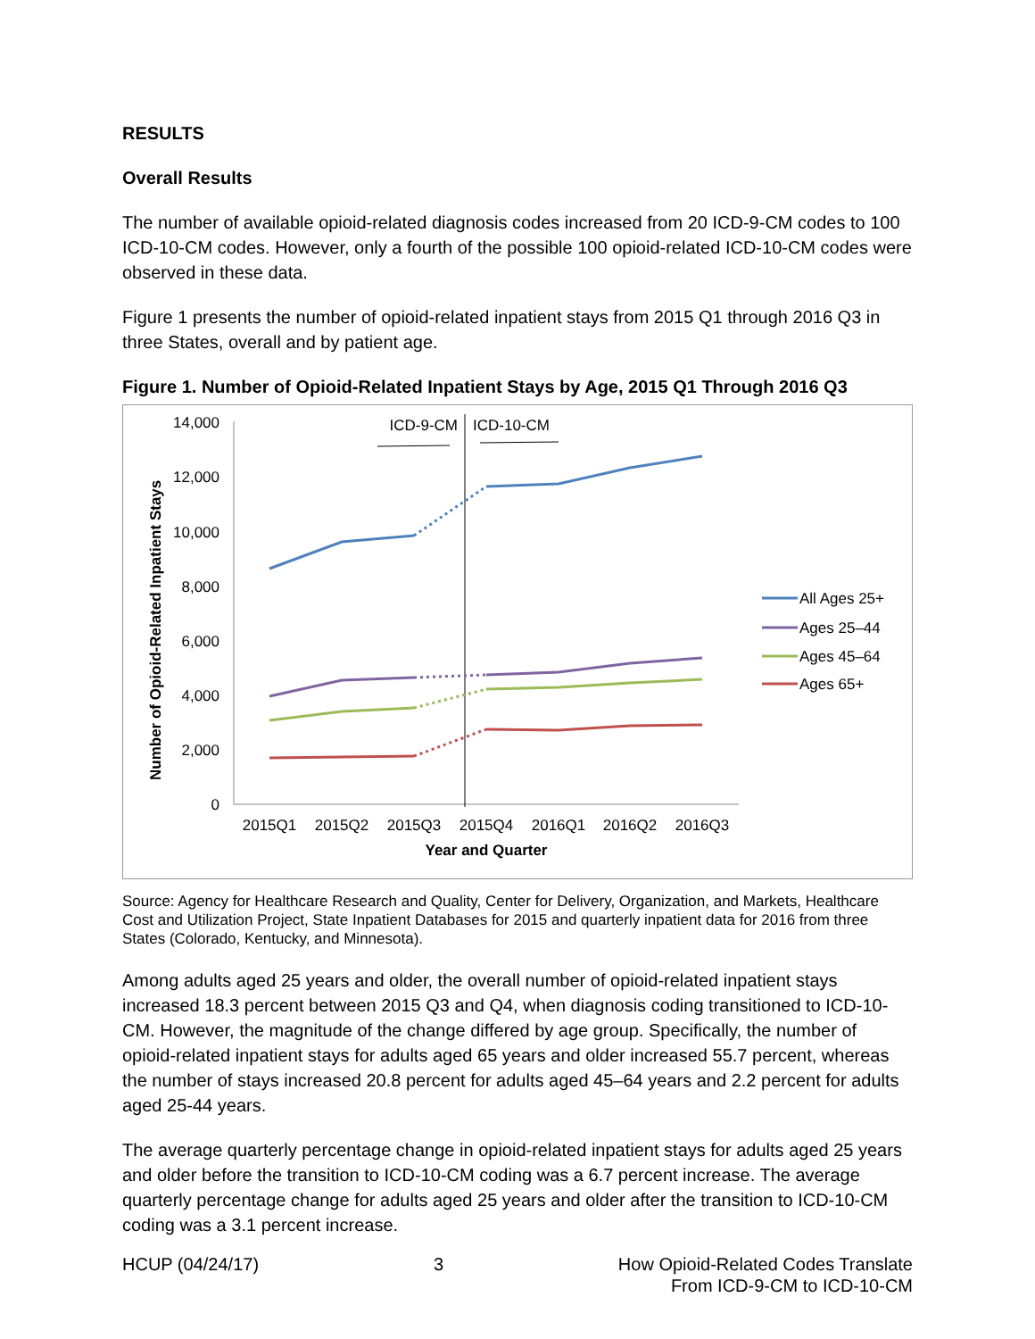RESULTS
Overall Results
The number of available opioid-related diagnosis codes increased from 20 ICD-9-CM codes to 100 ICD-10-CM codes. However, only a fourth of the possible 100 opioid-related ICD-10-CM codes were observed in these data.
Figure 1 presents the number of opioid-related inpatient stays from 2015 Q1 through 2016 Q3 in three States, overall and by patient age.
Figure 1. Number of Opioid-Related Inpatient Stays by Age, 2015 Q1 Through 2016 Q3
14,000
12,000
10,000
8,000
6,000
4,000
2,000
0
Number of Opioid-Related Inpatient Stays
ICD-9-CM
ICD-10-CM
2015Q1
2015Q2
2015Q3
2015Q4
2016Q1
2016Q2
2016Q3
Year and Quarter
All Ages 25+
Ages 25–44
Ages 45–64
Ages 65+
Source: Agency for Healthcare Research and Quality, Center for Delivery, Organization, and Markets, Healthcare Cost and Utilization Project, State Inpatient Databases for 2015 and quarterly inpatient data for 2016 from three States (Colorado, Kentucky, and Minnesota).
Among adults aged 25 years and older, the overall number of opioid-related inpatient stays increased 18.3 percent between 2015 Q3 and Q4, when diagnosis coding transitioned to ICD-10-CM. However, the magnitude of the change differed by age group. Specifically, the number of opioid-related inpatient stays for adults aged 65 years and older increased 55.7 percent, whereas the number of stays increased 20.8 percent for adults aged 45–64 years and 2.2 percent for adults aged 25-44 years.
The average quarterly percentage change in opioid-related inpatient stays for adults aged 25 years and older before the transition to ICD-10-CM coding was a 6.7 percent increase. The average quarterly percentage change for adults aged 25 years and older after the transition to ICD-10-CM coding was a 3.1 percent increase.
HCUP (04/24/17) 3 How Opioid-Related Codes Translate
From ICD-9-CM to ICD-10-CM